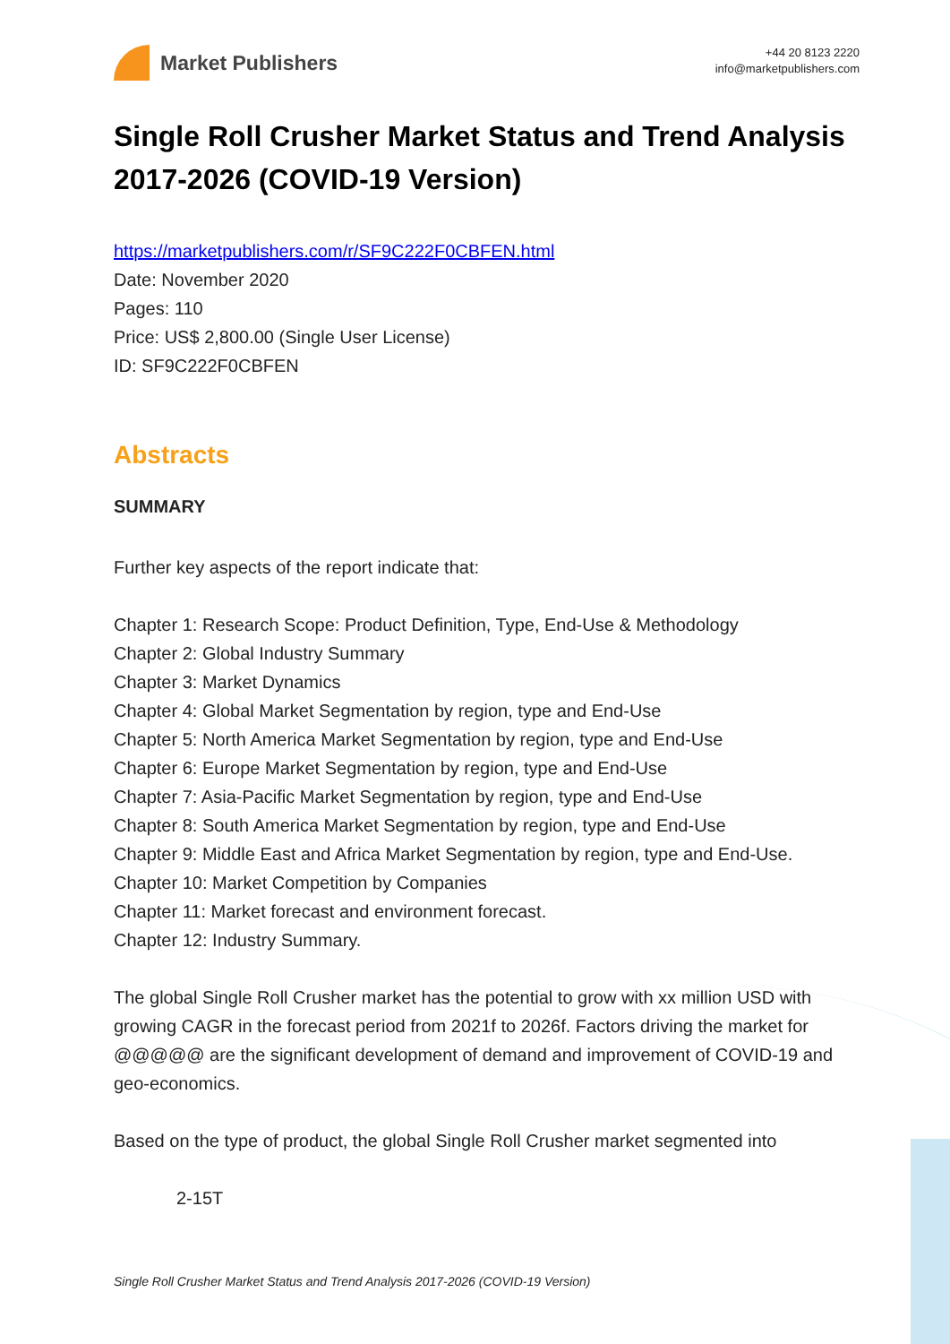Market Publishers
+44 20 8123 2220
info@marketpublishers.com
Single Roll Crusher Market Status and Trend Analysis 2017-2026 (COVID-19 Version)
https://marketpublishers.com/r/SF9C222F0CBFEN.html
Date: November 2020
Pages: 110
Price: US$ 2,800.00 (Single User License)
ID: SF9C222F0CBFEN
Abstracts
SUMMARY
Further key aspects of the report indicate that:
Chapter 1: Research Scope: Product Definition, Type, End-Use & Methodology
Chapter 2: Global Industry Summary
Chapter 3: Market Dynamics
Chapter 4: Global Market Segmentation by region, type and End-Use
Chapter 5: North America Market Segmentation by region, type and End-Use
Chapter 6: Europe Market Segmentation by region, type and End-Use
Chapter 7: Asia-Pacific Market Segmentation by region, type and End-Use
Chapter 8: South America Market Segmentation by region, type and End-Use
Chapter 9: Middle East and Africa Market Segmentation by region, type and End-Use.
Chapter 10: Market Competition by Companies
Chapter 11: Market forecast and environment forecast.
Chapter 12: Industry Summary.
The global Single Roll Crusher market has the potential to grow with xx million USD with growing CAGR in the forecast period from 2021f to 2026f. Factors driving the market for @@@@@ are the significant development of demand and improvement of COVID-19 and geo-economics.
Based on the type of product, the global Single Roll Crusher market segmented into
2-15T
Single Roll Crusher Market Status and Trend Analysis 2017-2026 (COVID-19 Version)